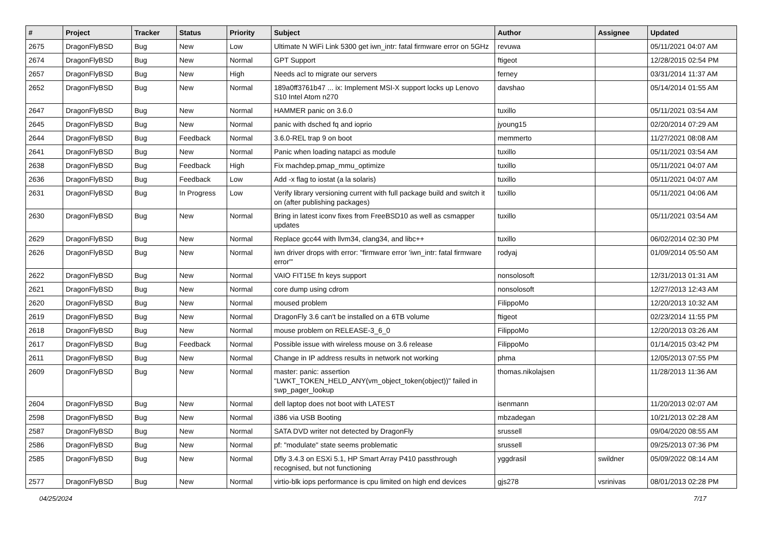| # | Project | Tracker | Status | Priority | Subject | Author | Assignee | Updated |
| --- | --- | --- | --- | --- | --- | --- | --- | --- |
| 2675 | DragonFlyBSD | Bug | New | Low | Ultimate N WiFi Link 5300 get iwn_intr: fatal firmware error on 5GHz | revuwa | | 05/11/2021 04:07 AM |
| 2674 | DragonFlyBSD | Bug | New | Normal | GPT Support | ftigeot | | 12/28/2015 02:54 PM |
| 2657 | DragonFlyBSD | Bug | New | High | Needs acl to migrate our servers | ferney | | 03/31/2014 11:37 AM |
| 2652 | DragonFlyBSD | Bug | New | Normal | 189a0ff3761b47 ... ix: Implement MSI-X support locks up Lenovo S10 Intel Atom n270 | davshao | | 05/14/2014 01:55 AM |
| 2647 | DragonFlyBSD | Bug | New | Normal | HAMMER panic on 3.6.0 | tuxillo | | 05/11/2021 03:54 AM |
| 2645 | DragonFlyBSD | Bug | New | Normal | panic with dsched fq and ioprio | jyoung15 | | 02/20/2014 07:29 AM |
| 2644 | DragonFlyBSD | Bug | Feedback | Normal | 3.6.0-REL trap 9 on boot | memmerto | | 11/27/2021 08:08 AM |
| 2641 | DragonFlyBSD | Bug | New | Normal | Panic when loading natapci as module | tuxillo | | 05/11/2021 03:54 AM |
| 2638 | DragonFlyBSD | Bug | Feedback | High | Fix machdep.pmap_mmu_optimize | tuxillo | | 05/11/2021 04:07 AM |
| 2636 | DragonFlyBSD | Bug | Feedback | Low | Add -x flag to iostat (a la solaris) | tuxillo | | 05/11/2021 04:07 AM |
| 2631 | DragonFlyBSD | Bug | In Progress | Low | Verify library versioning current with full package build and switch it on (after publishing packages) | tuxillo | | 05/11/2021 04:06 AM |
| 2630 | DragonFlyBSD | Bug | New | Normal | Bring in latest iconv fixes from FreeBSD10 as well as csmapper updates | tuxillo | | 05/11/2021 03:54 AM |
| 2629 | DragonFlyBSD | Bug | New | Normal | Replace gcc44 with llvm34, clang34, and libc++ | tuxillo | | 06/02/2014 02:30 PM |
| 2626 | DragonFlyBSD | Bug | New | Normal | iwn driver drops with error: "firmware error 'iwn_intr: fatal firmware error'" | rodyaj | | 01/09/2014 05:50 AM |
| 2622 | DragonFlyBSD | Bug | New | Normal | VAIO FIT15E fn keys support | nonsolosoft | | 12/31/2013 01:31 AM |
| 2621 | DragonFlyBSD | Bug | New | Normal | core dump using cdrom | nonsolosoft | | 12/27/2013 12:43 AM |
| 2620 | DragonFlyBSD | Bug | New | Normal | moused problem | FilippoMo | | 12/20/2013 10:32 AM |
| 2619 | DragonFlyBSD | Bug | New | Normal | DragonFly 3.6 can't be installed on a 6TB volume | ftigeot | | 02/23/2014 11:55 PM |
| 2618 | DragonFlyBSD | Bug | New | Normal | mouse problem on RELEASE-3_6_0 | FilippoMo | | 12/20/2013 03:26 AM |
| 2617 | DragonFlyBSD | Bug | Feedback | Normal | Possible issue with wireless mouse on 3.6 release | FilippoMo | | 01/14/2015 03:42 PM |
| 2611 | DragonFlyBSD | Bug | New | Normal | Change in IP address results in network not working | phma | | 12/05/2013 07:55 PM |
| 2609 | DragonFlyBSD | Bug | New | Normal | master: panic: assertion "LWKT_TOKEN_HELD_ANY(vm_object_token(object))" failed in swp_pager_lookup | thomas.nikolajsen | | 11/28/2013 11:36 AM |
| 2604 | DragonFlyBSD | Bug | New | Normal | dell laptop does not boot with LATEST | isenmann | | 11/20/2013 02:07 AM |
| 2598 | DragonFlyBSD | Bug | New | Normal | i386 via USB Booting | mbzadegan | | 10/21/2013 02:28 AM |
| 2587 | DragonFlyBSD | Bug | New | Normal | SATA DVD writer not detected by DragonFly | srussell | | 09/04/2020 08:55 AM |
| 2586 | DragonFlyBSD | Bug | New | Normal | pf: "modulate" state seems problematic | srussell | | 09/25/2013 07:36 PM |
| 2585 | DragonFlyBSD | Bug | New | Normal | Dfly 3.4.3 on ESXi 5.1, HP Smart Array P410 passthrough recognised, but not functioning | yggdrasil | swildner | 05/09/2022 08:14 AM |
| 2577 | DragonFlyBSD | Bug | New | Normal | virtio-blk iops performance is cpu limited on high end devices | gjs278 | vsrinivas | 08/01/2013 02:28 PM |
04/25/2024 7/17